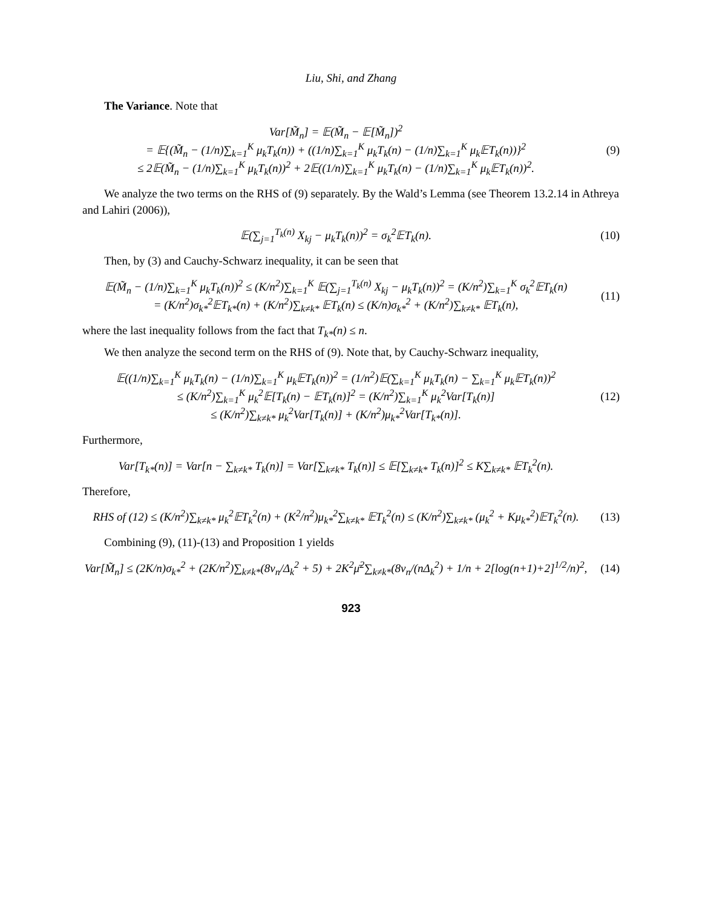Liu, Shi, and Zhang
The Variance. Note that
Var[M̃<sub>n</sub>] = 𝔼(M̃<sub>n</sub> − 𝔼[M̃<sub>n</sub>])<sup>2</sup>
= 𝔼{(M̃<sub>n</sub> − (1/n)∑<sub>k=1</sub><sup>K</sup> μ<sub>k</sub>T<sub>k</sub>(n)) + ((1/n)∑<sub>k=1</sub><sup>K</sup> μ<sub>k</sub>T<sub>k</sub>(n) − (1/n)∑<sub>k=1</sub><sup>K</sup> μ<sub>k</sub>𝔼T<sub>k</sub>(n))}<sup>2</sup>
≤ 2𝔼(M̃<sub>n</sub> − (1/n)∑<sub>k=1</sub><sup>K</sup> μ<sub>k</sub>T<sub>k</sub>(n))<sup>2</sup> + 2𝔼((1/n)∑<sub>k=1</sub><sup>K</sup> μ<sub>k</sub>T<sub>k</sub>(n) − (1/n)∑<sub>k=1</sub><sup>K</sup> μ<sub>k</sub>𝔼T<sub>k</sub>(n))<sup>2</sup>.
(9)
We analyze the two terms on the RHS of (9) separately. By the Wald’s Lemma (see Theorem 13.2.14 in Athreya and Lahiri (2006)),
𝔼(∑<sub>j=1</sub><sup>T<sub>k</sub>(n)</sup> X<sub>kj</sub> − μ<sub>k</sub>T<sub>k</sub>(n))<sup>2</sup> = σ<sub>k</sub><sup>2</sup>𝔼T<sub>k</sub>(n).
(10)
Then, by (3) and Cauchy-Schwarz inequality, it can be seen that
𝔼(M̃<sub>n</sub> − (1/n)∑<sub>k=1</sub><sup>K</sup> μ<sub>k</sub>T<sub>k</sub>(n))<sup>2</sup> ≤ (K/n<sup>2</sup>)∑<sub>k=1</sub><sup>K</sup> 𝔼(∑<sub>j=1</sub><sup>T<sub>k</sub>(n)</sup> X<sub>kj</sub> − μ<sub>k</sub>T<sub>k</sub>(n))<sup>2</sup> = (K/n<sup>2</sup>)∑<sub>k=1</sub><sup>K</sup> σ<sub>k</sub><sup>2</sup>𝔼T<sub>k</sub>(n)
= (K/n<sup>2</sup>)σ<sub>k*</sub><sup>2</sup>𝔼T<sub>k*</sub>(n) + (K/n<sup>2</sup>)∑<sub>k≠k*</sub> 𝔼T<sub>k</sub>(n) ≤ (K/n)σ<sub>k*</sub><sup>2</sup> + (K/n<sup>2</sup>)∑<sub>k≠k*</sub> 𝔼T<sub>k</sub>(n),
(11)
where the last inequality follows from the fact that T<sub>k*</sub>(n) ≤ n.
We then analyze the second term on the RHS of (9). Note that, by Cauchy-Schwarz inequality,
𝔼((1/n)∑<sub>k=1</sub><sup>K</sup> μ<sub>k</sub>T<sub>k</sub>(n) − (1/n)∑<sub>k=1</sub><sup>K</sup> μ<sub>k</sub>𝔼T<sub>k</sub>(n))<sup>2</sup> = (1/n<sup>2</sup>)𝔼(∑<sub>k=1</sub><sup>K</sup> μ<sub>k</sub>T<sub>k</sub>(n) − ∑<sub>k=1</sub><sup>K</sup> μ<sub>k</sub>𝔼T<sub>k</sub>(n))<sup>2</sup>
≤ (K/n<sup>2</sup>)∑<sub>k=1</sub><sup>K</sup> μ<sub>k</sub><sup>2</sup>𝔼[T<sub>k</sub>(n) − 𝔼T<sub>k</sub>(n)]<sup>2</sup> = (K/n<sup>2</sup>)∑<sub>k=1</sub><sup>K</sup> μ<sub>k</sub><sup>2</sup>Var[T<sub>k</sub>(n)]
≤ (K/n<sup>2</sup>)∑<sub>k≠k*</sub> μ<sub>k</sub><sup>2</sup>Var[T<sub>k</sub>(n)] + (K/n<sup>2</sup>)μ<sub>k*</sub><sup>2</sup>Var[T<sub>k*</sub>(n)].
(12)
Furthermore,
Var[T<sub>k*</sub>(n)] = Var[n − ∑<sub>k≠k*</sub> T<sub>k</sub>(n)] = Var[∑<sub>k≠k*</sub> T<sub>k</sub>(n)] ≤ 𝔼[∑<sub>k≠k*</sub> T<sub>k</sub>(n)]<sup>2</sup> ≤ K∑<sub>k≠k*</sub> 𝔼T<sub>k</sub><sup>2</sup>(n).
Therefore,
RHS of (12) ≤ (K/n<sup>2</sup>)∑<sub>k≠k*</sub> μ<sub>k</sub><sup>2</sup>𝔼T<sub>k</sub><sup>2</sup>(n) + (K<sup>2</sup>/n<sup>2</sup>)μ<sub>k*</sub><sup>2</sup>∑<sub>k≠k*</sub> 𝔼T<sub>k</sub><sup>2</sup>(n) ≤ (K/n<sup>2</sup>)∑<sub>k≠k*</sub> (μ<sub>k</sub><sup>2</sup> + Kμ<sub>k*</sub><sup>2</sup>)𝔼T<sub>k</sub><sup>2</sup>(n).
(13)
Combining (9), (11)-(13) and Proposition 1 yields
Var[M̃<sub>n</sub>] ≤ (2K/n)σ<sub>k*</sub><sup>2</sup> + (2K/n<sup>2</sup>)∑<sub>k≠k*</sub>(8ν<sub>n</sub>/Δ<sub>k</sub><sup>2</sup> + 5) + 2K<sup>2</sup>μ̄<sup>2</sup>∑<sub>k≠k*</sub>(8ν<sub>n</sub>/(nΔ<sub>k</sub><sup>2</sup>) + 1/n + 2[log(n+1)+2]<sup>1/2</sup>/n)<sup>2</sup>,
(14)
923